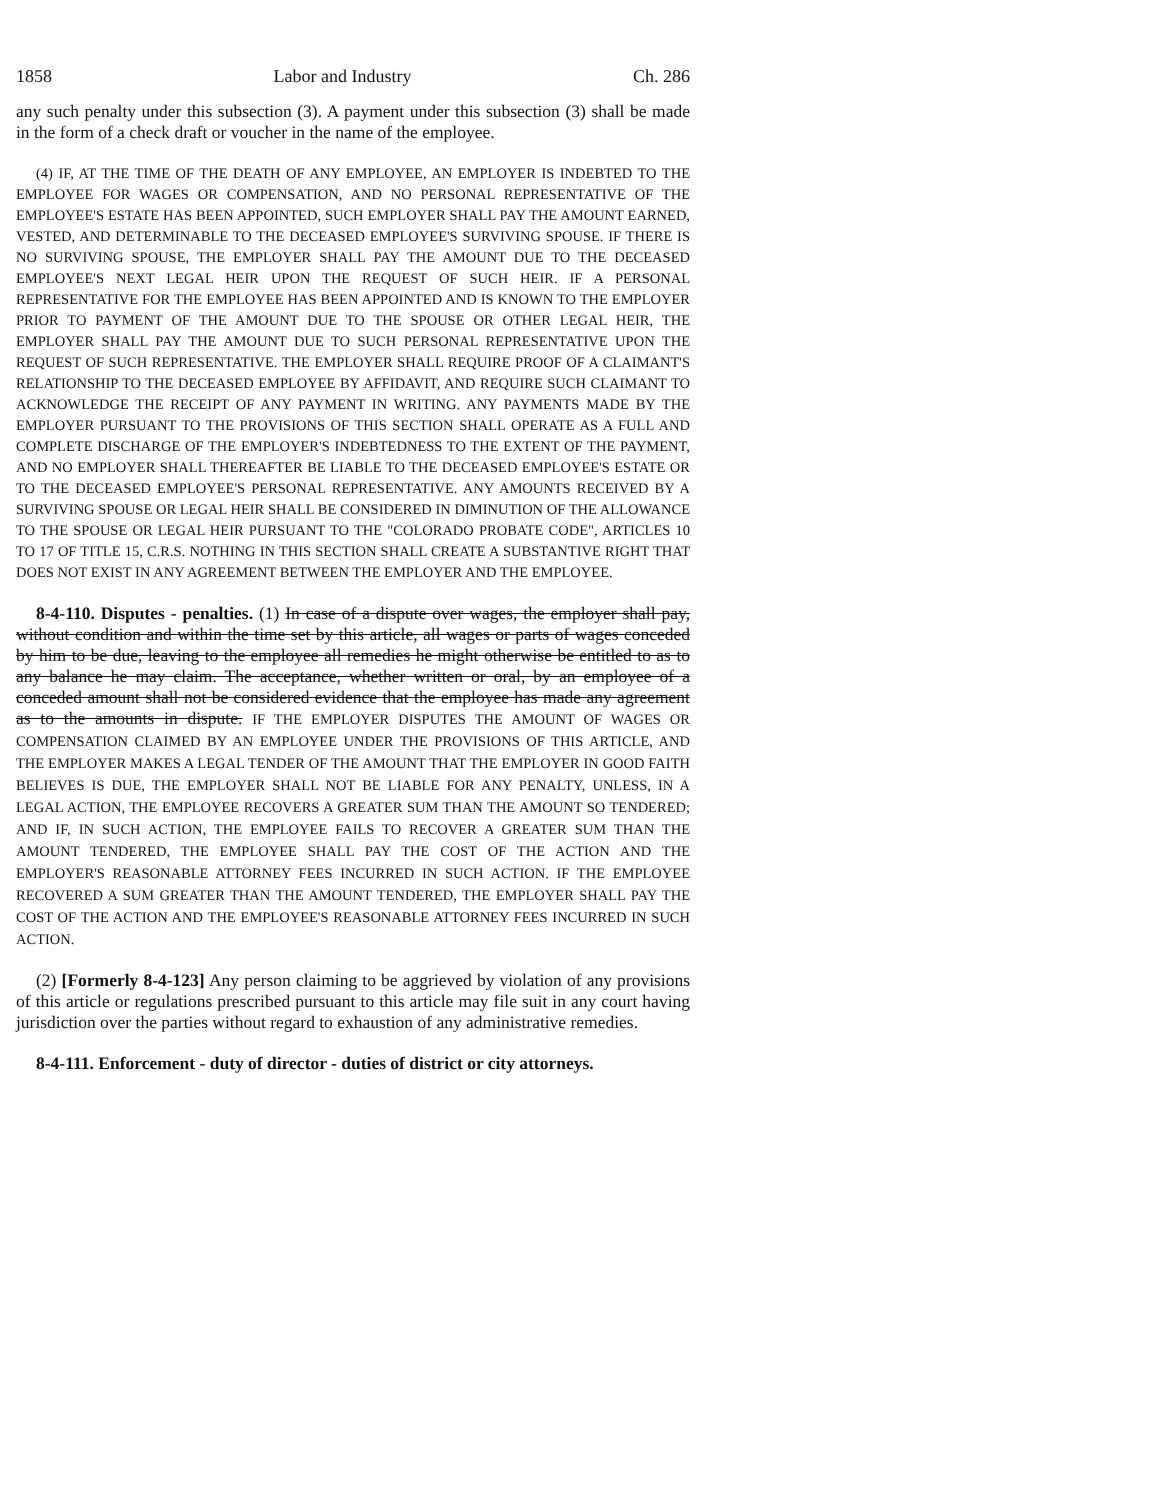1858 Labor and Industry Ch. 286
any such penalty under this subsection (3). A payment under this subsection (3) shall be made in the form of a check draft or voucher in the name of the employee.
(4) IF, AT THE TIME OF THE DEATH OF ANY EMPLOYEE, AN EMPLOYER IS INDEBTED TO THE EMPLOYEE FOR WAGES OR COMPENSATION, AND NO PERSONAL REPRESENTATIVE OF THE EMPLOYEE'S ESTATE HAS BEEN APPOINTED, SUCH EMPLOYER SHALL PAY THE AMOUNT EARNED, VESTED, AND DETERMINABLE TO THE DECEASED EMPLOYEE'S SURVIVING SPOUSE. IF THERE IS NO SURVIVING SPOUSE, THE EMPLOYER SHALL PAY THE AMOUNT DUE TO THE DECEASED EMPLOYEE'S NEXT LEGAL HEIR UPON THE REQUEST OF SUCH HEIR. IF A PERSONAL REPRESENTATIVE FOR THE EMPLOYEE HAS BEEN APPOINTED AND IS KNOWN TO THE EMPLOYER PRIOR TO PAYMENT OF THE AMOUNT DUE TO THE SPOUSE OR OTHER LEGAL HEIR, THE EMPLOYER SHALL PAY THE AMOUNT DUE TO SUCH PERSONAL REPRESENTATIVE UPON THE REQUEST OF SUCH REPRESENTATIVE. THE EMPLOYER SHALL REQUIRE PROOF OF A CLAIMANT'S RELATIONSHIP TO THE DECEASED EMPLOYEE BY AFFIDAVIT, AND REQUIRE SUCH CLAIMANT TO ACKNOWLEDGE THE RECEIPT OF ANY PAYMENT IN WRITING. ANY PAYMENTS MADE BY THE EMPLOYER PURSUANT TO THE PROVISIONS OF THIS SECTION SHALL OPERATE AS A FULL AND COMPLETE DISCHARGE OF THE EMPLOYER'S INDEBTEDNESS TO THE EXTENT OF THE PAYMENT, AND NO EMPLOYER SHALL THEREAFTER BE LIABLE TO THE DECEASED EMPLOYEE'S ESTATE OR TO THE DECEASED EMPLOYEE'S PERSONAL REPRESENTATIVE. ANY AMOUNTS RECEIVED BY A SURVIVING SPOUSE OR LEGAL HEIR SHALL BE CONSIDERED IN DIMINUTION OF THE ALLOWANCE TO THE SPOUSE OR LEGAL HEIR PURSUANT TO THE "COLORADO PROBATE CODE", ARTICLES 10 TO 17 OF TITLE 15, C.R.S. NOTHING IN THIS SECTION SHALL CREATE A SUBSTANTIVE RIGHT THAT DOES NOT EXIST IN ANY AGREEMENT BETWEEN THE EMPLOYER AND THE EMPLOYEE.
8-4-110. Disputes - penalties. (1) In case of a dispute over wages, the employer shall pay, without condition and within the time set by this article, all wages or parts of wages conceded by him to be due, leaving to the employee all remedies he might otherwise be entitled to as to any balance he may claim. The acceptance, whether written or oral, by an employee of a conceded amount shall not be considered evidence that the employee has made any agreement as to the amounts in dispute. IF THE EMPLOYER DISPUTES THE AMOUNT OF WAGES OR COMPENSATION CLAIMED BY AN EMPLOYEE UNDER THE PROVISIONS OF THIS ARTICLE, AND THE EMPLOYER MAKES A LEGAL TENDER OF THE AMOUNT THAT THE EMPLOYER IN GOOD FAITH BELIEVES IS DUE, THE EMPLOYER SHALL NOT BE LIABLE FOR ANY PENALTY, UNLESS, IN A LEGAL ACTION, THE EMPLOYEE RECOVERS A GREATER SUM THAN THE AMOUNT SO TENDERED; AND IF, IN SUCH ACTION, THE EMPLOYEE FAILS TO RECOVER A GREATER SUM THAN THE AMOUNT TENDERED, THE EMPLOYEE SHALL PAY THE COST OF THE ACTION AND THE EMPLOYER'S REASONABLE ATTORNEY FEES INCURRED IN SUCH ACTION. IF THE EMPLOYEE RECOVERED A SUM GREATER THAN THE AMOUNT TENDERED, THE EMPLOYER SHALL PAY THE COST OF THE ACTION AND THE EMPLOYEE'S REASONABLE ATTORNEY FEES INCURRED IN SUCH ACTION.
(2) [Formerly 8-4-123] Any person claiming to be aggrieved by violation of any provisions of this article or regulations prescribed pursuant to this article may file suit in any court having jurisdiction over the parties without regard to exhaustion of any administrative remedies.
8-4-111. Enforcement - duty of director - duties of district or city attorneys.